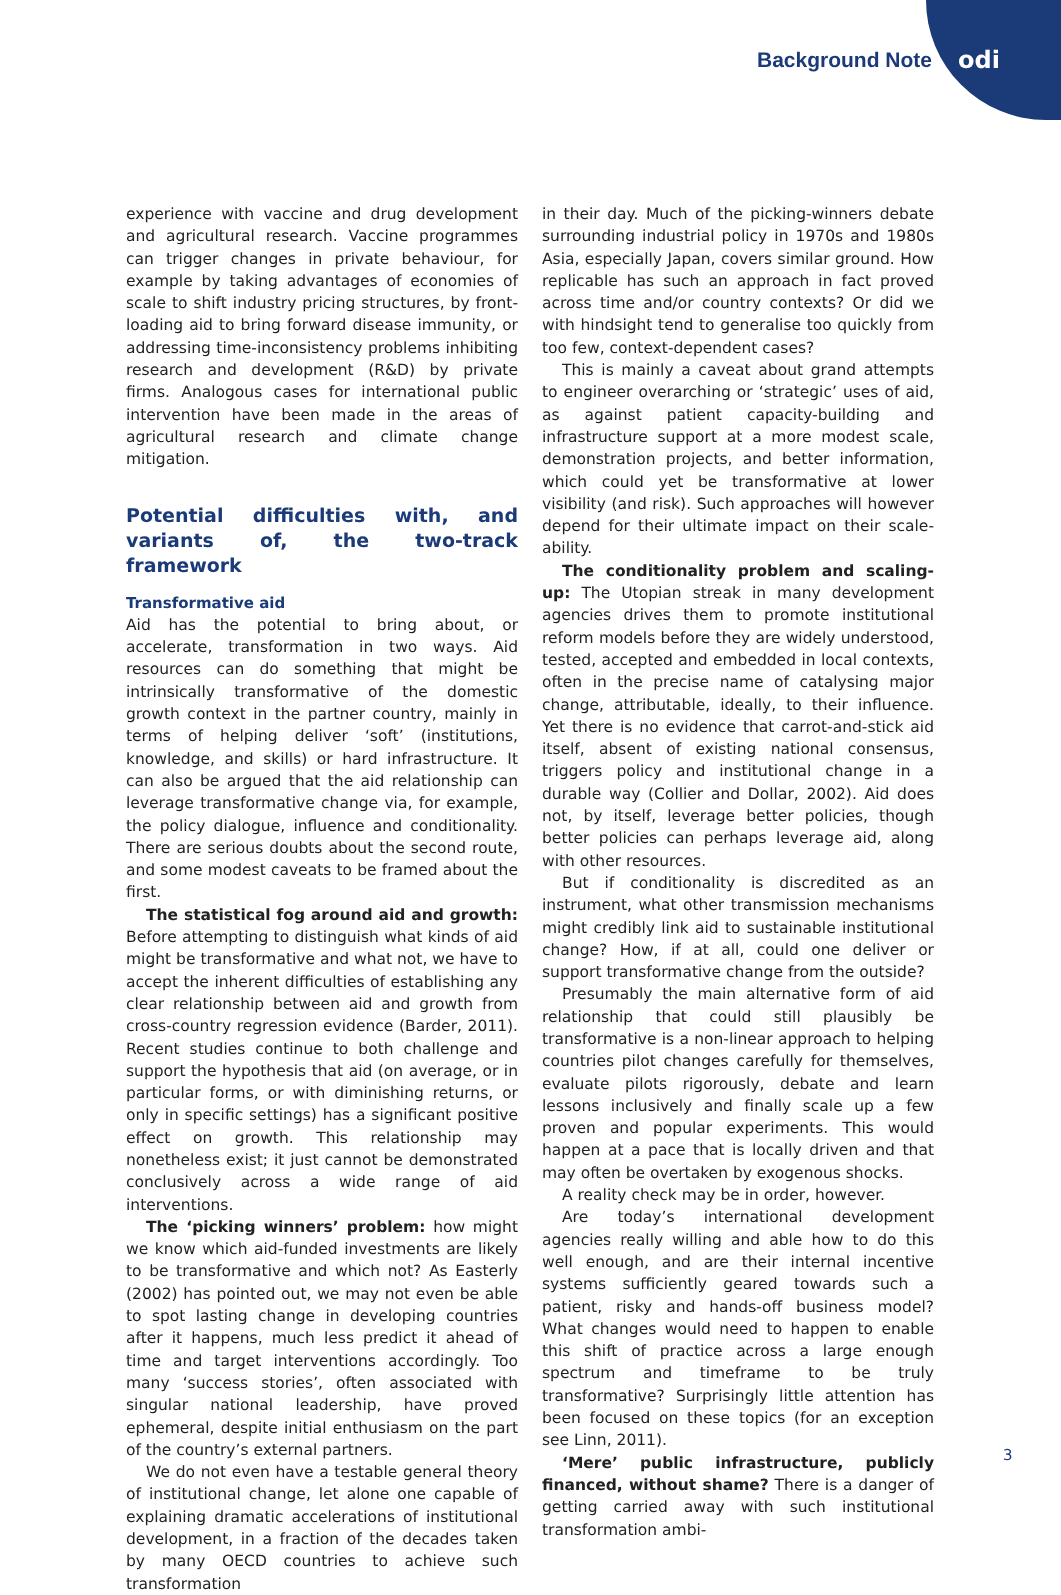Background Note odi
experience with vaccine and drug development and agricultural research. Vaccine programmes can trigger changes in private behaviour, for example by taking advantages of economies of scale to shift industry pricing structures, by front-loading aid to bring forward disease immunity, or addressing time-inconsistency problems inhibiting research and development (R&D) by private firms. Analogous cases for international public intervention have been made in the areas of agricultural research and climate change mitigation.
Potential difficulties with, and variants of, the two-track framework
Transformative aid
Aid has the potential to bring about, or accelerate, transformation in two ways. Aid resources can do something that might be intrinsically transformative of the domestic growth context in the partner country, mainly in terms of helping deliver ‘soft’ (institutions, knowledge, and skills) or hard infrastructure. It can also be argued that the aid relationship can leverage transformative change via, for example, the policy dialogue, influence and conditionality. There are serious doubts about the second route, and some modest caveats to be framed about the first.
The statistical fog around aid and growth: Before attempting to distinguish what kinds of aid might be transformative and what not, we have to accept the inherent difficulties of establishing any clear relationship between aid and growth from cross-country regression evidence (Barder, 2011). Recent studies continue to both challenge and support the hypothesis that aid (on average, or in particular forms, or with diminishing returns, or only in specific settings) has a significant positive effect on growth. This relationship may nonetheless exist; it just cannot be demonstrated conclusively across a wide range of aid interventions.
The ‘picking winners’ problem: how might we know which aid-funded investments are likely to be transformative and which not? As Easterly (2002) has pointed out, we may not even be able to spot lasting change in developing countries after it happens, much less predict it ahead of time and target interventions accordingly. Too many ‘success stories’, often associated with singular national leadership, have proved ephemeral, despite initial enthusiasm on the part of the country’s external partners.
We do not even have a testable general theory of institutional change, let alone one capable of explaining dramatic accelerations of institutional development, in a fraction of the decades taken by many OECD countries to achieve such transformation
in their day. Much of the picking-winners debate surrounding industrial policy in 1970s and 1980s Asia, especially Japan, covers similar ground. How replicable has such an approach in fact proved across time and/or country contexts? Or did we with hindsight tend to generalise too quickly from too few, context-dependent cases?
This is mainly a caveat about grand attempts to engineer overarching or ‘strategic’ uses of aid, as against patient capacity-building and infrastructure support at a more modest scale, demonstration projects, and better information, which could yet be transformative at lower visibility (and risk). Such approaches will however depend for their ultimate impact on their scale-ability.
The conditionality problem and scaling-up: The Utopian streak in many development agencies drives them to promote institutional reform models before they are widely understood, tested, accepted and embedded in local contexts, often in the precise name of catalysing major change, attributable, ideally, to their influence. Yet there is no evidence that carrot-and-stick aid itself, absent of existing national consensus, triggers policy and institutional change in a durable way (Collier and Dollar, 2002). Aid does not, by itself, leverage better policies, though better policies can perhaps leverage aid, along with other resources.
But if conditionality is discredited as an instrument, what other transmission mechanisms might credibly link aid to sustainable institutional change? How, if at all, could one deliver or support transformative change from the outside?
Presumably the main alternative form of aid relationship that could still plausibly be transformative is a non-linear approach to helping countries pilot changes carefully for themselves, evaluate pilots rigorously, debate and learn lessons inclusively and finally scale up a few proven and popular experiments. This would happen at a pace that is locally driven and that may often be overtaken by exogenous shocks.
A reality check may be in order, however.
Are today’s international development agencies really willing and able how to do this well enough, and are their internal incentive systems sufficiently geared towards such a patient, risky and hands-off business model? What changes would need to happen to enable this shift of practice across a large enough spectrum and timeframe to be truly transformative? Surprisingly little attention has been focused on these topics (for an exception see Linn, 2011).
‘Mere’ public infrastructure, publicly financed, without shame? There is a danger of getting carried away with such institutional transformation ambi-
3